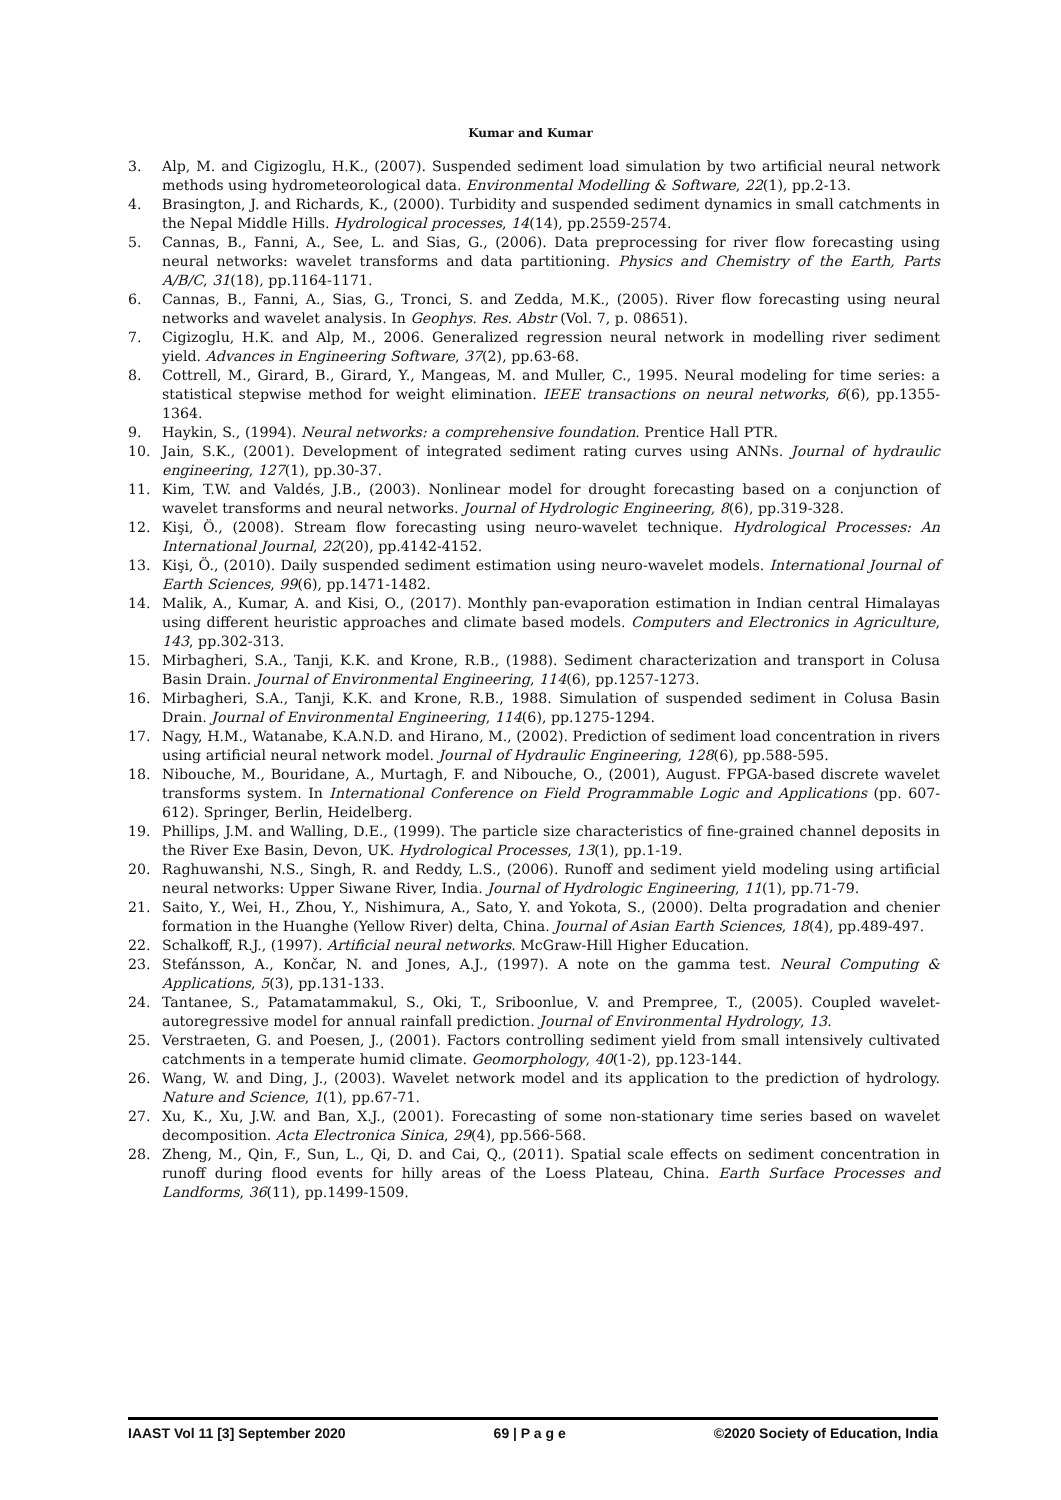Kumar and Kumar
3. Alp, M. and Cigizoglu, H.K., (2007). Suspended sediment load simulation by two artificial neural network methods using hydrometeorological data. Environmental Modelling & Software, 22(1), pp.2-13.
4. Brasington, J. and Richards, K., (2000). Turbidity and suspended sediment dynamics in small catchments in the Nepal Middle Hills. Hydrological processes, 14(14), pp.2559-2574.
5. Cannas, B., Fanni, A., See, L. and Sias, G., (2006). Data preprocessing for river flow forecasting using neural networks: wavelet transforms and data partitioning. Physics and Chemistry of the Earth, Parts A/B/C, 31(18), pp.1164-1171.
6. Cannas, B., Fanni, A., Sias, G., Tronci, S. and Zedda, M.K., (2005). River flow forecasting using neural networks and wavelet analysis. In Geophys. Res. Abstr (Vol. 7, p. 08651).
7. Cigizoglu, H.K. and Alp, M., 2006. Generalized regression neural network in modelling river sediment yield. Advances in Engineering Software, 37(2), pp.63-68.
8. Cottrell, M., Girard, B., Girard, Y., Mangeas, M. and Muller, C., 1995. Neural modeling for time series: a statistical stepwise method for weight elimination. IEEE transactions on neural networks, 6(6), pp.1355-1364.
9. Haykin, S., (1994). Neural networks: a comprehensive foundation. Prentice Hall PTR.
10. Jain, S.K., (2001). Development of integrated sediment rating curves using ANNs. Journal of hydraulic engineering, 127(1), pp.30-37.
11. Kim, T.W. and Valdés, J.B., (2003). Nonlinear model for drought forecasting based on a conjunction of wavelet transforms and neural networks. Journal of Hydrologic Engineering, 8(6), pp.319-328.
12. Kişi, Ö., (2008). Stream flow forecasting using neuro-wavelet technique. Hydrological Processes: An International Journal, 22(20), pp.4142-4152.
13. Kişi, Ö., (2010). Daily suspended sediment estimation using neuro-wavelet models. International Journal of Earth Sciences, 99(6), pp.1471-1482.
14. Malik, A., Kumar, A. and Kisi, O., (2017). Monthly pan-evaporation estimation in Indian central Himalayas using different heuristic approaches and climate based models. Computers and Electronics in Agriculture, 143, pp.302-313.
15. Mirbagheri, S.A., Tanji, K.K. and Krone, R.B., (1988). Sediment characterization and transport in Colusa Basin Drain. Journal of Environmental Engineering, 114(6), pp.1257-1273.
16. Mirbagheri, S.A., Tanji, K.K. and Krone, R.B., 1988. Simulation of suspended sediment in Colusa Basin Drain. Journal of Environmental Engineering, 114(6), pp.1275-1294.
17. Nagy, H.M., Watanabe, K.A.N.D. and Hirano, M., (2002). Prediction of sediment load concentration in rivers using artificial neural network model. Journal of Hydraulic Engineering, 128(6), pp.588-595.
18. Nibouche, M., Bouridane, A., Murtagh, F. and Nibouche, O., (2001), August. FPGA-based discrete wavelet transforms system. In International Conference on Field Programmable Logic and Applications (pp. 607-612). Springer, Berlin, Heidelberg.
19. Phillips, J.M. and Walling, D.E., (1999). The particle size characteristics of fine-grained channel deposits in the River Exe Basin, Devon, UK. Hydrological Processes, 13(1), pp.1-19.
20. Raghuwanshi, N.S., Singh, R. and Reddy, L.S., (2006). Runoff and sediment yield modeling using artificial neural networks: Upper Siwane River, India. Journal of Hydrologic Engineering, 11(1), pp.71-79.
21. Saito, Y., Wei, H., Zhou, Y., Nishimura, A., Sato, Y. and Yokota, S., (2000). Delta progradation and chenier formation in the Huanghe (Yellow River) delta, China. Journal of Asian Earth Sciences, 18(4), pp.489-497.
22. Schalkoff, R.J., (1997). Artificial neural networks. McGraw-Hill Higher Education.
23. Stefánsson, A., Končar, N. and Jones, A.J., (1997). A note on the gamma test. Neural Computing & Applications, 5(3), pp.131-133.
24. Tantanee, S., Patamatammakul, S., Oki, T., Sriboonlue, V. and Prempree, T., (2005). Coupled wavelet-autoregressive model for annual rainfall prediction. Journal of Environmental Hydrology, 13.
25. Verstraeten, G. and Poesen, J., (2001). Factors controlling sediment yield from small intensively cultivated catchments in a temperate humid climate. Geomorphology, 40(1-2), pp.123-144.
26. Wang, W. and Ding, J., (2003). Wavelet network model and its application to the prediction of hydrology. Nature and Science, 1(1), pp.67-71.
27. Xu, K., Xu, J.W. and Ban, X.J., (2001). Forecasting of some non-stationary time series based on wavelet decomposition. Acta Electronica Sinica, 29(4), pp.566-568.
28. Zheng, M., Qin, F., Sun, L., Qi, D. and Cai, Q., (2011). Spatial scale effects on sediment concentration in runoff during flood events for hilly areas of the Loess Plateau, China. Earth Surface Processes and Landforms, 36(11), pp.1499-1509.
IAAST Vol 11 [3] September 2020 69 | P a g e ©2020 Society of Education, India